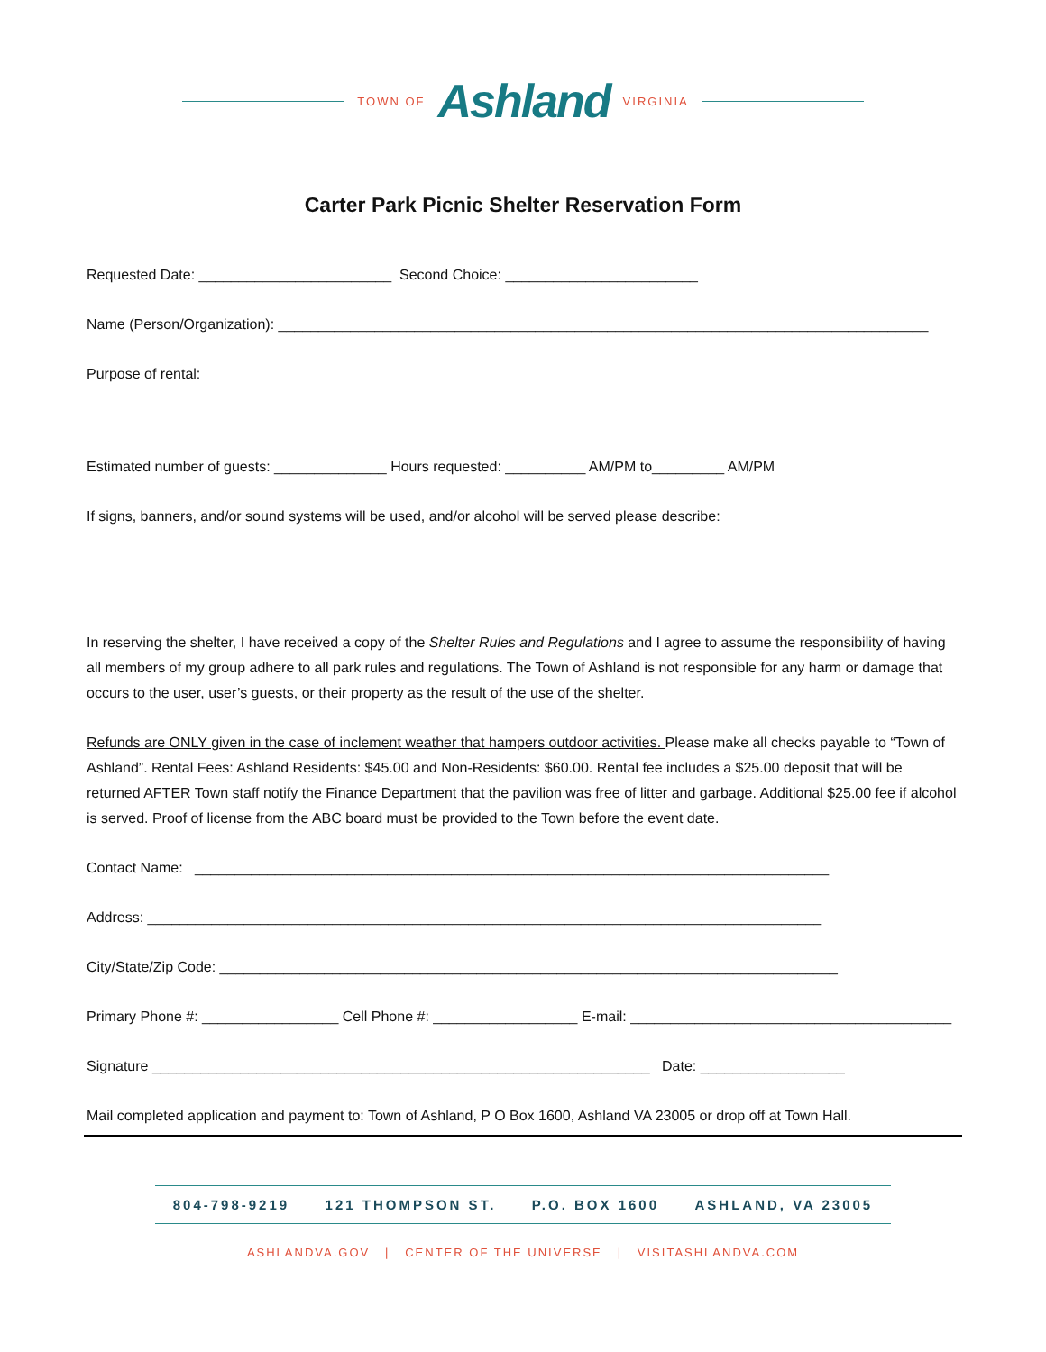TOWN OF Ashland VIRGINIA
Carter Park Picnic Shelter Reservation Form
Requested Date: ________________________ Second Choice: ________________________
Name (Person/Organization): _________________________________________________________________________________
Purpose of rental:
Estimated number of guests: ______________ Hours requested: __________ AM/PM to_________ AM/PM
If signs, banners, and/or sound systems will be used, and/or alcohol will be served please describe:
In reserving the shelter, I have received a copy of the Shelter Rules and Regulations and I agree to assume the responsibility of having all members of my group adhere to all park rules and regulations. The Town of Ashland is not responsible for any harm or damage that occurs to the user, user’s guests, or their property as the result of the use of the shelter.
Refunds are ONLY given in the case of inclement weather that hampers outdoor activities. Please make all checks payable to “Town of Ashland”. Rental Fees: Ashland Residents: $45.00 and Non-Residents: $60.00. Rental fee includes a $25.00 deposit that will be returned AFTER Town staff notify the Finance Department that the pavilion was free of litter and garbage. Additional $25.00 fee if alcohol is served. Proof of license from the ABC board must be provided to the Town before the event date.
Contact Name: _______________________________________________________________________________
Address: ____________________________________________________________________________________
City/State/Zip Code: _____________________________________________________________________________
Primary Phone #: _________________ Cell Phone #: __________________ E-mail: ________________________________________
Signature ______________________________________________________________ Date: __________________
Mail completed application and payment to: Town of Ashland, P O Box 1600, Ashland VA 23005 or drop off at Town Hall.
804-798-9219 121 THOMPSON ST. P.O. BOX 1600 ASHLAND, VA 23005
ASHLANDVA.GOV | CENTER OF THE UNIVERSE | VISITASHLANDVA.COM